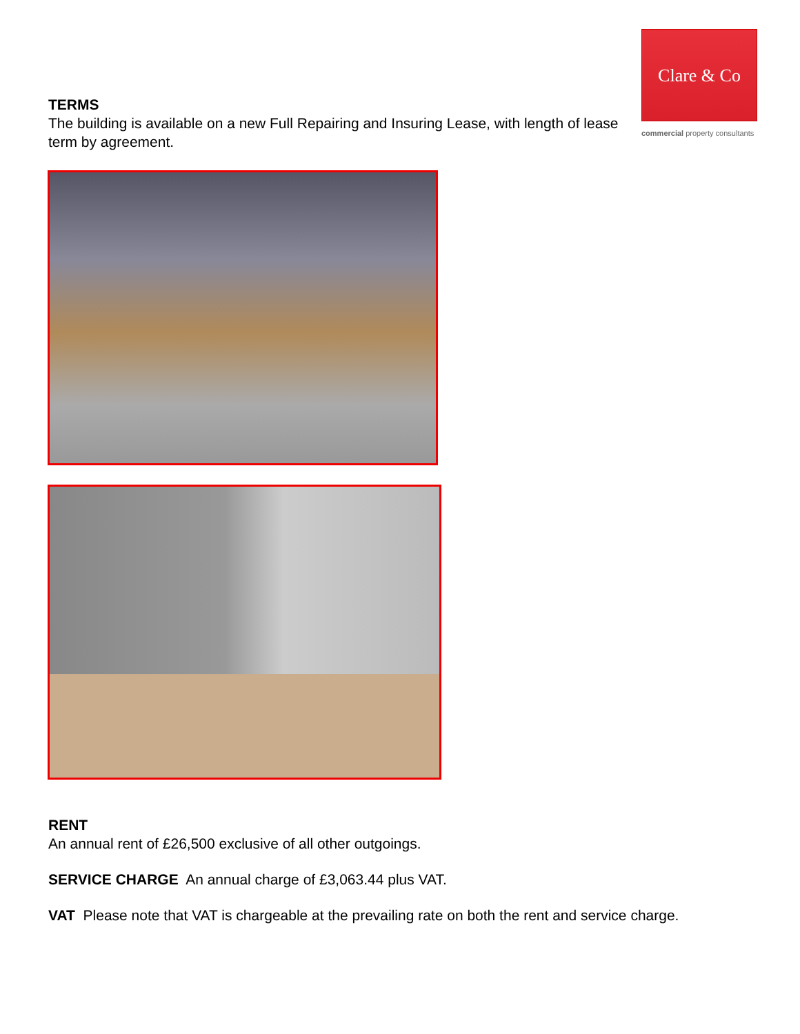TERMS
The building is available on a new Full Repairing and Insuring Lease, with length of lease term by agreement.
Clare & Co
commercial property consultants
RENT
An annual rent of £26,500 exclusive of all other outgoings.
SERVICE CHARGE An annual charge of £3,063.44 plus VAT.
VAT Please note that VAT is chargeable at the prevailing rate on both the rent and service charge.